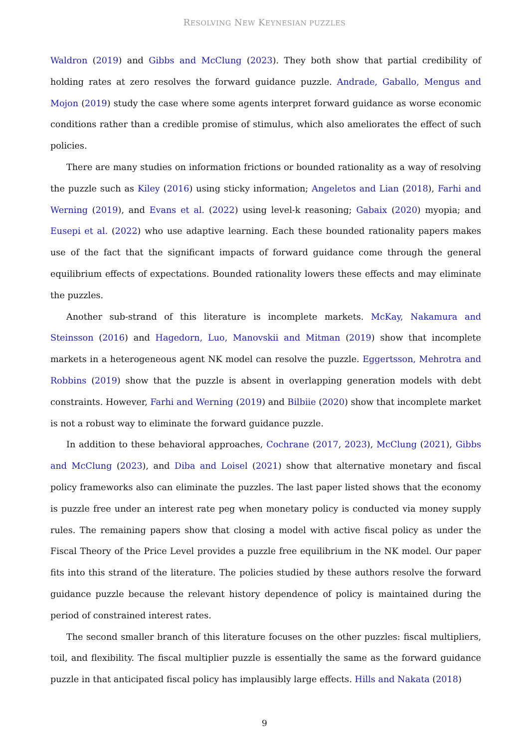RESOLVING NEW KEYNESIAN PUZZLES
Waldron (2019) and Gibbs and McClung (2023). They both show that partial credibility of holding rates at zero resolves the forward guidance puzzle. Andrade, Gaballo, Mengus and Mojon (2019) study the case where some agents interpret forward guidance as worse economic conditions rather than a credible promise of stimulus, which also ameliorates the effect of such policies.
There are many studies on information frictions or bounded rationality as a way of resolving the puzzle such as Kiley (2016) using sticky information; Angeletos and Lian (2018), Farhi and Werning (2019), and Evans et al. (2022) using level-k reasoning; Gabaix (2020) myopia; and Eusepi et al. (2022) who use adaptive learning. Each these bounded rationality papers makes use of the fact that the significant impacts of forward guidance come through the general equilibrium effects of expectations. Bounded rationality lowers these effects and may eliminate the puzzles.
Another sub-strand of this literature is incomplete markets. McKay, Nakamura and Steinsson (2016) and Hagedorn, Luo, Manovskii and Mitman (2019) show that incomplete markets in a heterogeneous agent NK model can resolve the puzzle. Eggertsson, Mehrotra and Robbins (2019) show that the puzzle is absent in overlapping generation models with debt constraints. However, Farhi and Werning (2019) and Bilbiie (2020) show that incomplete market is not a robust way to eliminate the forward guidance puzzle.
In addition to these behavioral approaches, Cochrane (2017, 2023), McClung (2021), Gibbs and McClung (2023), and Diba and Loisel (2021) show that alternative monetary and fiscal policy frameworks also can eliminate the puzzles. The last paper listed shows that the economy is puzzle free under an interest rate peg when monetary policy is conducted via money supply rules. The remaining papers show that closing a model with active fiscal policy as under the Fiscal Theory of the Price Level provides a puzzle free equilibrium in the NK model. Our paper fits into this strand of the literature. The policies studied by these authors resolve the forward guidance puzzle because the relevant history dependence of policy is maintained during the period of constrained interest rates.
The second smaller branch of this literature focuses on the other puzzles: fiscal multipliers, toil, and flexibility. The fiscal multiplier puzzle is essentially the same as the forward guidance puzzle in that anticipated fiscal policy has implausibly large effects. Hills and Nakata (2018)
9